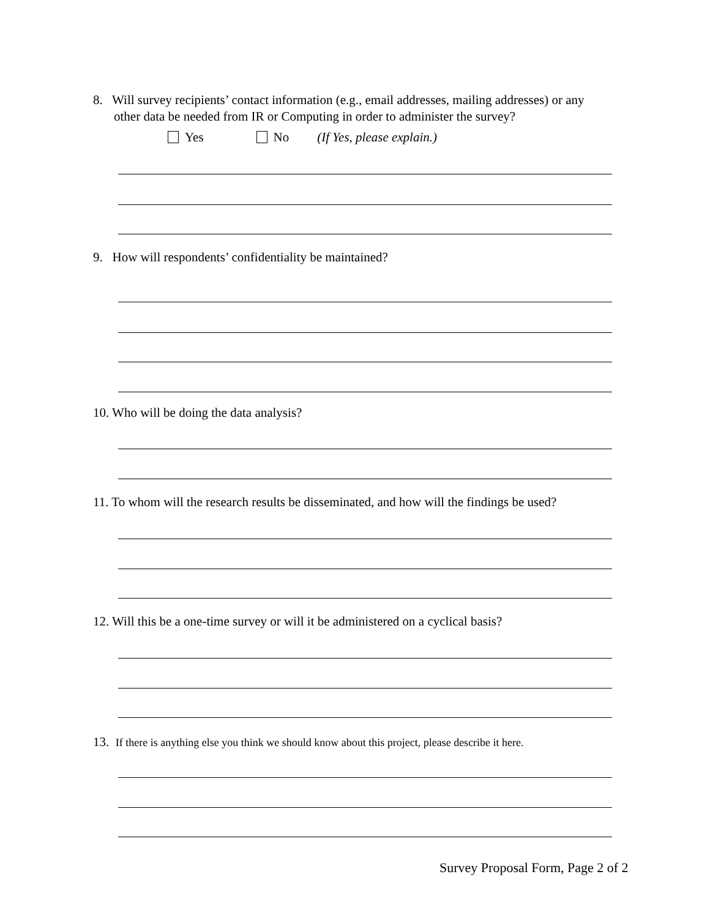8. Will survey recipients’ contact information (e.g., email addresses, mailing addresses) or any
other data be needed from IR or Computing in order to administer the survey?
Yes No (If Yes, please explain.)
9. How will respondents’ confidentiality be maintained?
10. Who will be doing the data analysis?
11. To whom will the research results be disseminated, and how will the findings be used?
12. Will this be a one-time survey or will it be administered on a cyclical basis?
13. If there is anything else you think we should know about this project, please describe it here.
Survey Proposal Form, Page 2 of 2